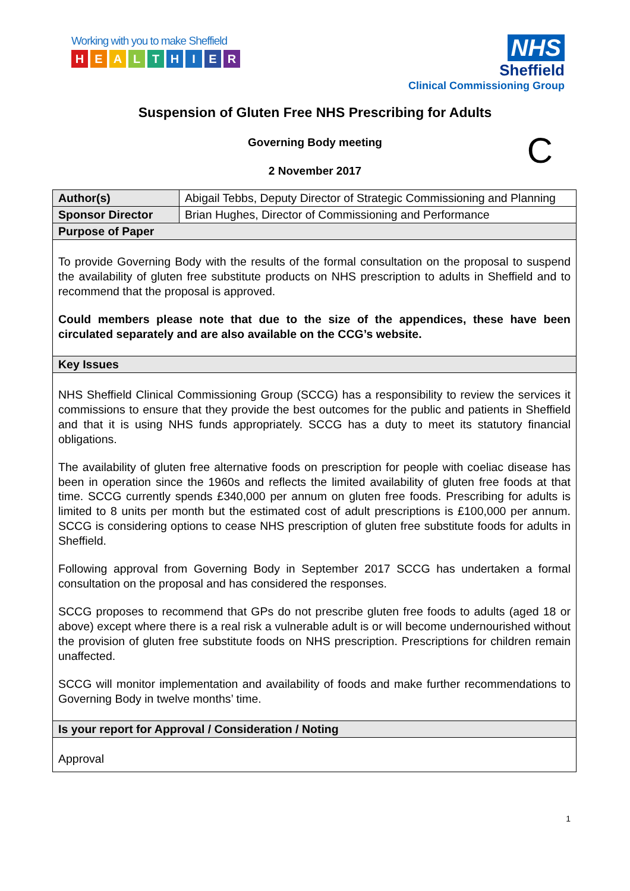Working with you to make Sheffield
HEALTHIER
NHS
Sheffield
Clinical Commissioning Group
Suspension of Gluten Free NHS Prescribing for Adults
Governing Body meeting C
2 November 2017
| Author(s) | Abigail Tebbs, Deputy Director of Strategic Commissioning and Planning |
| Sponsor Director | Brian Hughes, Director of Commissioning and Performance |
| Purpose of Paper | |
| To provide Governing Body with the results of the formal consultation on the proposal to suspend the availability of gluten free substitute products on NHS prescription to adults in Sheffield and to recommend that the proposal is approved. Could members please note that due to the size of the appendices, these have been circulated separately and are also available on the CCG’s website. | |
| Key Issues | |
| NHS Sheffield Clinical Commissioning Group (SCCG) has a responsibility to review the services it commissions to ensure that they provide the best outcomes for the public and patients in Sheffield and that it is using NHS funds appropriately. SCCG has a duty to meet its statutory financial obligations. The availability of gluten free alternative foods on prescription for people with coeliac disease has been in operation since the 1960s and reflects the limited availability of gluten free foods at that time. SCCG currently spends £340,000 per annum on gluten free foods. Prescribing for adults is limited to 8 units per month but the estimated cost of adult prescriptions is £100,000 per annum. SCCG is considering options to cease NHS prescription of gluten free substitute foods for adults in Sheffield. Following approval from Governing Body in September 2017 SCCG has undertaken a formal consultation on the proposal and has considered the responses. SCCG proposes to recommend that GPs do not prescribe gluten free foods to adults (aged 18 or above) except where there is a real risk a vulnerable adult is or will become undernourished without the provision of gluten free substitute foods on NHS prescription. Prescriptions for children remain unaffected. SCCG will monitor implementation and availability of foods and make further recommendations to Governing Body in twelve months’ time. | |
| Is your report for Approval / Consideration / Noting | |
| Approval | |
1